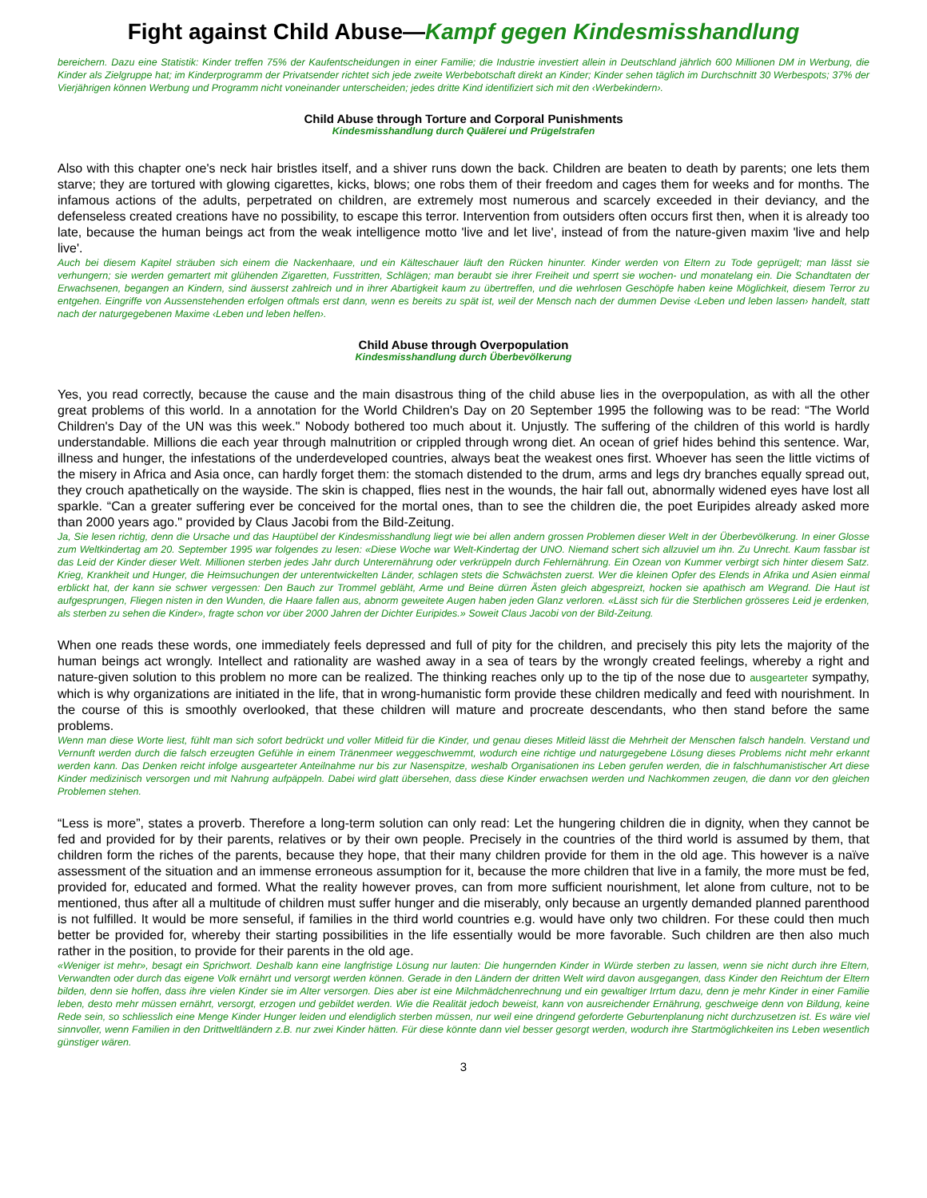Fight against Child Abuse—Kampf gegen Kindesmisshandlung
bereichern. Dazu eine Statistik: Kinder treffen 75% der Kaufentscheidungen in einer Familie; die Industrie investiert allein in Deutschland jährlich 600 Millionen DM in Werbung, die Kinder als Zielgruppe hat; im Kinderprogramm der Privatsender richtet sich jede zweite Werbebotschaft direkt an Kinder; Kinder sehen täglich im Durchschnitt 30 Werbespots; 37% der Vierjährigen können Werbung und Programm nicht voneinander unterscheiden; jedes dritte Kind identifiziert sich mit den ‹Werbekindern›.
Child Abuse through Torture and Corporal Punishments
Kindesmisshandlung durch Quälerei und Prügelstrafen
Also with this chapter one's neck hair bristles itself, and a shiver runs down the back. Children are beaten to death by parents; one lets them starve; they are tortured with glowing cigarettes, kicks, blows; one robs them of their freedom and cages them for weeks and for months. The infamous actions of the adults, perpetrated on children, are extremely most numerous and scarcely exceeded in their deviancy, and the defenseless created creations have no possibility, to escape this terror. Intervention from outsiders often occurs first then, when it is already too late, because the human beings act from the weak intelligence motto 'live and let live', instead of from the nature-given maxim 'live and help live'.
Auch bei diesem Kapitel sträuben sich einem die Nackenhaare, und ein Kälteschauer läuft den Rücken hinunter. Kinder werden von Eltern zu Tode geprügelt; man lässt sie verhungern; sie werden gemartert mit glühenden Zigaretten, Fusstritten, Schlägen; man beraubt sie ihrer Freiheit und sperrt sie wochen- und monatelang ein. Die Schandtaten der Erwachsenen, begangen an Kindern, sind äusserst zahlreich und in ihrer Abartigkeit kaum zu übertreffen, und die wehrlosen Geschöpfe haben keine Möglichkeit, diesem Terror zu entgehen. Eingriffe von Aussenstehenden erfolgen oftmals erst dann, wenn es bereits zu spät ist, weil der Mensch nach der dummen Devise ‹Leben und leben lassen› handelt, statt nach der naturgegebenen Maxime ‹Leben und leben helfen›.
Child Abuse through Overpopulation
Kindesmisshandlung durch Überbevölkerung
Yes, you read correctly, because the cause and the main disastrous thing of the child abuse lies in the overpopulation, as with all the other great problems of this world. In a annotation for the World Children's Day on 20 September 1995 the following was to be read: “The World Children's Day of the UN was this week." Nobody bothered too much about it. Unjustly. The suffering of the children of this world is hardly understandable. Millions die each year through malnutrition or crippled through wrong diet. An ocean of grief hides behind this sentence. War, illness and hunger, the infestations of the underdeveloped countries, always beat the weakest ones first. Whoever has seen the little victims of the misery in Africa and Asia once, can hardly forget them: the stomach distended to the drum, arms and legs dry branches equally spread out, they crouch apathetically on the wayside. The skin is chapped, flies nest in the wounds, the hair fall out, abnormally widened eyes have lost all sparkle. “Can a greater suffering ever be conceived for the mortal ones, than to see the children die, the poet Euripides already asked more than 2000 years ago." provided by Claus Jacobi from the Bild-Zeitung.
Ja, Sie lesen richtig, denn die Ursache und das Hauptübel der Kindesmisshandlung liegt wie bei allen andern grossen Problemen dieser Welt in der Überbevölkerung. In einer Glosse zum Weltkindertag am 20. September 1995 war folgendes zu lesen: «Diese Woche war Welt-Kindertag der UNO. Niemand schert sich allzuviel um ihn. Zu Unrecht. Kaum fassbar ist das Leid der Kinder dieser Welt. Millionen sterben jedes Jahr durch Unterernährung oder verkrüppeln durch Fehlernährung. Ein Ozean von Kummer verbirgt sich hinter diesem Satz. Krieg, Krankheit und Hunger, die Heimsuchungen der unterentwickelten Länder, schlagen stets die Schwächsten zuerst. Wer die kleinen Opfer des Elends in Afrika und Asien einmal erblickt hat, der kann sie schwer vergessen: Den Bauch zur Trommel gebläht, Arme und Beine dürren Ästen gleich abgespreizt, hocken sie apathisch am Wegrand. Die Haut ist aufgesprungen, Fliegen nisten in den Wunden, die Haare fallen aus, abnorm geweitete Augen haben jeden Glanz verloren. «Lässt sich für die Sterblichen grösseres Leid je erdenken, als sterben zu sehen die Kinder», fragte schon vor über 2000 Jahren der Dichter Euripides.» Soweit Claus Jacobi von der Bild-Zeitung.
When one reads these words, one immediately feels depressed and full of pity for the children, and precisely this pity lets the majority of the human beings act wrongly. Intellect and rationality are washed away in a sea of tears by the wrongly created feelings, whereby a right and nature-given solution to this problem no more can be realized. The thinking reaches only up to the tip of the nose due to ausgearteter sympathy, which is why organizations are initiated in the life, that in wrong-humanistic form provide these children medically and feed with nourishment. In the course of this is smoothly overlooked, that these children will mature and procreate descendants, who then stand before the same problems.
Wenn man diese Worte liest, fühlt man sich sofort bedrückt und voller Mitleid für die Kinder, und genau dieses Mitleid lässt die Mehrheit der Menschen falsch handeln. Verstand und Vernunft werden durch die falsch erzeugten Gefühle in einem Tränenmeer weggeschwemmt, wodurch eine richtige und naturgegebene Lösung dieses Problems nicht mehr erkannt werden kann. Das Denken reicht infolge ausgearteter Anteilnahme nur bis zur Nasenspitze, weshalb Organisationen ins Leben gerufen werden, die in falschhumanistischer Art diese Kinder medizinisch versorgen und mit Nahrung aufpäppeln. Dabei wird glatt übersehen, dass diese Kinder erwachsen werden und Nachkommen zeugen, die dann vor den gleichen Problemen stehen.
“Less is more”, states a proverb. Therefore a long-term solution can only read: Let the hungering children die in dignity, when they cannot be fed and provided for by their parents, relatives or by their own people. Precisely in the countries of the third world is assumed by them, that children form the riches of the parents, because they hope, that their many children provide for them in the old age. This however is a naïve assessment of the situation and an immense erroneous assumption for it, because the more children that live in a family, the more must be fed, provided for, educated and formed. What the reality however proves, can from more sufficient nourishment, let alone from culture, not to be mentioned, thus after all a multitude of children must suffer hunger and die miserably, only because an urgently demanded planned parenthood is not fulfilled. It would be more senseful, if families in the third world countries e.g. would have only two children. For these could then much better be provided for, whereby their starting possibilities in the life essentially would be more favorable. Such children are then also much rather in the position, to provide for their parents in the old age.
«Weniger ist mehr», besagt ein Sprichwort. Deshalb kann eine langfristige Lösung nur lauten: Die hungernden Kinder in Würde sterben zu lassen, wenn sie nicht durch ihre Eltern, Verwandten oder durch das eigene Volk ernährt und versorgt werden können. Gerade in den Ländern der dritten Welt wird davon ausgegangen, dass Kinder den Reichtum der Eltern bilden, denn sie hoffen, dass ihre vielen Kinder sie im Alter versorgen. Dies aber ist eine Milchmädchenrechnung und ein gewaltiger Irrtum dazu, denn je mehr Kinder in einer Familie leben, desto mehr müssen ernährt, versorgt, erzogen und gebildet werden. Wie die Realität jedoch beweist, kann von ausreichender Ernährung, geschweige denn von Bildung, keine Rede sein, so schliesslich eine Menge Kinder Hunger leiden und elendiglich sterben müssen, nur weil eine dringend geforderte Geburtenplanung nicht durchzusetzen ist. Es wäre viel sinnvoller, wenn Familien in den Drittweltländern z.B. nur zwei Kinder hätten. Für diese könnte dann viel besser gesorgt werden, wodurch ihre Startmöglichkeiten ins Leben wesentlich günstiger wären.
3